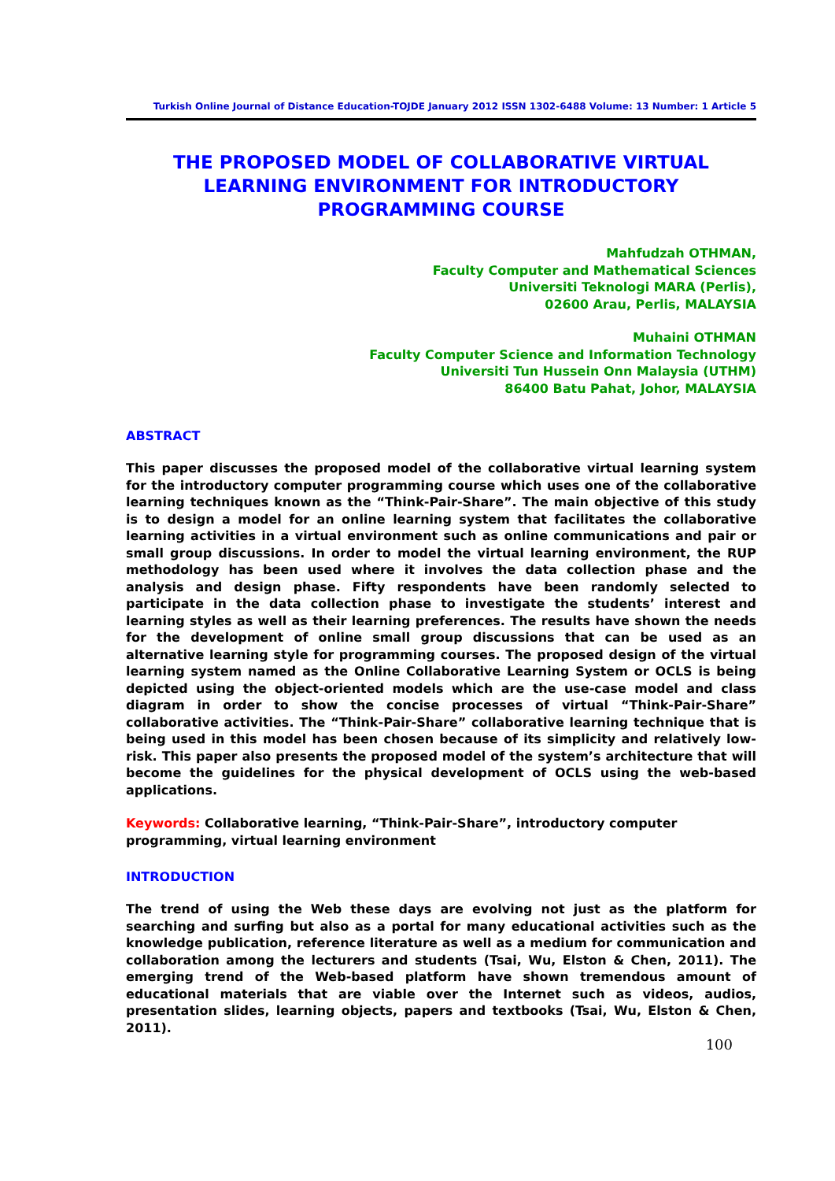Turkish Online Journal of Distance Education-TOJDE January 2012 ISSN 1302-6488 Volume: 13 Number: 1 Article 5
THE PROPOSED MODEL OF COLLABORATIVE VIRTUAL LEARNING ENVIRONMENT FOR INTRODUCTORY PROGRAMMING COURSE
Mahfudzah OTHMAN,
Faculty Computer and Mathematical Sciences
Universiti Teknologi MARA (Perlis),
02600 Arau, Perlis, MALAYSIA
Muhaini OTHMAN
Faculty Computer Science and Information Technology
Universiti Tun Hussein Onn Malaysia (UTHM)
86400 Batu Pahat, Johor, MALAYSIA
ABSTRACT
This paper discusses the proposed model of the collaborative virtual learning system for the introductory computer programming course which uses one of the collaborative learning techniques known as the “Think-Pair-Share”. The main objective of this study is to design a model for an online learning system that facilitates the collaborative learning activities in a virtual environment such as online communications and pair or small group discussions. In order to model the virtual learning environment, the RUP methodology has been used where it involves the data collection phase and the analysis and design phase. Fifty respondents have been randomly selected to participate in the data collection phase to investigate the students’ interest and learning styles as well as their learning preferences. The results have shown the needs for the development of online small group discussions that can be used as an alternative learning style for programming courses. The proposed design of the virtual learning system named as the Online Collaborative Learning System or OCLS is being depicted using the object-oriented models which are the use-case model and class diagram in order to show the concise processes of virtual “Think-Pair-Share” collaborative activities. The “Think-Pair-Share” collaborative learning technique that is being used in this model has been chosen because of its simplicity and relatively low-risk. This paper also presents the proposed model of the system’s architecture that will become the guidelines for the physical development of OCLS using the web-based applications.
Keywords: Collaborative learning, “Think-Pair-Share”, introductory computer
programming, virtual learning environment
INTRODUCTION
The trend of using the Web these days are evolving not just as the platform for searching and surfing but also as a portal for many educational activities such as the knowledge publication, reference literature as well as a medium for communication and collaboration among the lecturers and students (Tsai, Wu, Elston & Chen, 2011). The emerging trend of the Web-based platform have shown tremendous amount of educational materials that are viable over the Internet such as videos, audios, presentation slides, learning objects, papers and textbooks (Tsai, Wu, Elston & Chen, 2011).
100